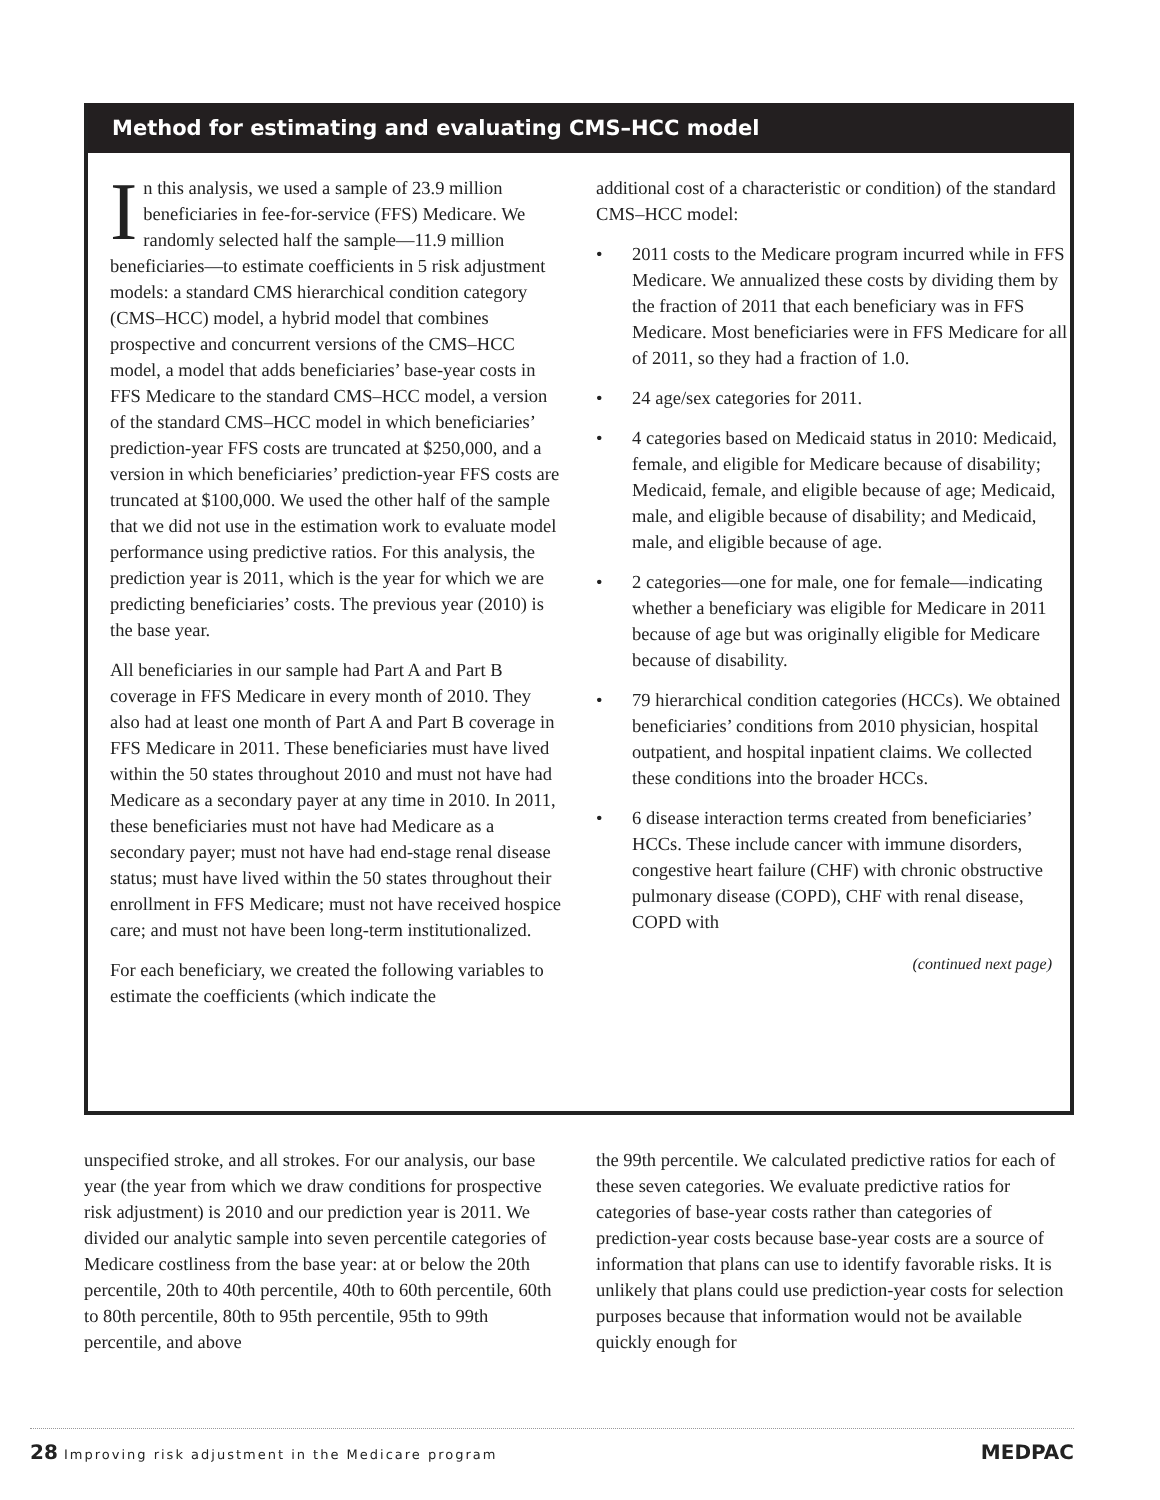Method for estimating and evaluating CMS–HCC model
In this analysis, we used a sample of 23.9 million beneficiaries in fee-for-service (FFS) Medicare. We randomly selected half the sample—11.9 million beneficiaries—to estimate coefficients in 5 risk adjustment models: a standard CMS hierarchical condition category (CMS–HCC) model, a hybrid model that combines prospective and concurrent versions of the CMS–HCC model, a model that adds beneficiaries’ base-year costs in FFS Medicare to the standard CMS–HCC model, a version of the standard CMS–HCC model in which beneficiaries’ prediction-year FFS costs are truncated at $250,000, and a version in which beneficiaries’ prediction-year FFS costs are truncated at $100,000. We used the other half of the sample that we did not use in the estimation work to evaluate model performance using predictive ratios. For this analysis, the prediction year is 2011, which is the year for which we are predicting beneficiaries’ costs. The previous year (2010) is the base year.
All beneficiaries in our sample had Part A and Part B coverage in FFS Medicare in every month of 2010. They also had at least one month of Part A and Part B coverage in FFS Medicare in 2011. These beneficiaries must have lived within the 50 states throughout 2010 and must not have had Medicare as a secondary payer at any time in 2010. In 2011, these beneficiaries must not have had Medicare as a secondary payer; must not have had end-stage renal disease status; must have lived within the 50 states throughout their enrollment in FFS Medicare; must not have received hospice care; and must not have been long-term institutionalized.
For each beneficiary, we created the following variables to estimate the coefficients (which indicate the
additional cost of a characteristic or condition) of the standard CMS–HCC model:
• 2011 costs to the Medicare program incurred while in FFS Medicare. We annualized these costs by dividing them by the fraction of 2011 that each beneficiary was in FFS Medicare. Most beneficiaries were in FFS Medicare for all of 2011, so they had a fraction of 1.0.
• 24 age/sex categories for 2011.
• 4 categories based on Medicaid status in 2010: Medicaid, female, and eligible for Medicare because of disability; Medicaid, female, and eligible because of age; Medicaid, male, and eligible because of disability; and Medicaid, male, and eligible because of age.
• 2 categories—one for male, one for female—indicating whether a beneficiary was eligible for Medicare in 2011 because of age but was originally eligible for Medicare because of disability.
• 79 hierarchical condition categories (HCCs). We obtained beneficiaries’ conditions from 2010 physician, hospital outpatient, and hospital inpatient claims. We collected these conditions into the broader HCCs.
• 6 disease interaction terms created from beneficiaries’ HCCs. These include cancer with immune disorders, congestive heart failure (CHF) with chronic obstructive pulmonary disease (COPD), CHF with renal disease, COPD with
(continued next page)
unspecified stroke, and all strokes. For our analysis, our base year (the year from which we draw conditions for prospective risk adjustment) is 2010 and our prediction year is 2011. We divided our analytic sample into seven percentile categories of Medicare costliness from the base year: at or below the 20th percentile, 20th to 40th percentile, 40th to 60th percentile, 60th to 80th percentile, 80th to 95th percentile, 95th to 99th percentile, and above
the 99th percentile. We calculated predictive ratios for each of these seven categories. We evaluate predictive ratios for categories of base-year costs rather than categories of prediction-year costs because base-year costs are a source of information that plans can use to identify favorable risks. It is unlikely that plans could use prediction-year costs for selection purposes because that information would not be available quickly enough for
28 Improving risk adjustment in the Medicare program MEDPAC